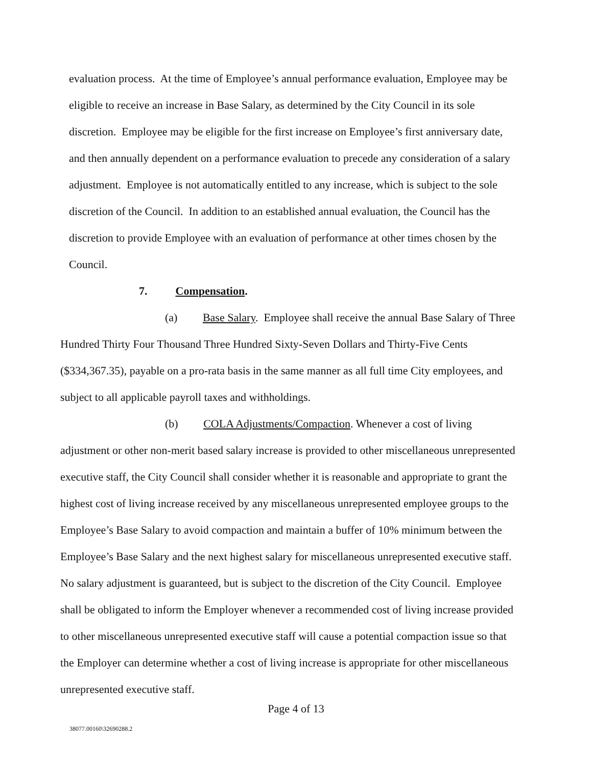evaluation process. At the time of Employee’s annual performance evaluation, Employee may be eligible to receive an increase in Base Salary, as determined by the City Council in its sole discretion. Employee may be eligible for the first increase on Employee’s first anniversary date, and then annually dependent on a performance evaluation to precede any consideration of a salary adjustment. Employee is not automatically entitled to any increase, which is subject to the sole discretion of the Council. In addition to an established annual evaluation, the Council has the discretion to provide Employee with an evaluation of performance at other times chosen by the Council.
7. Compensation.
(a) Base Salary. Employee shall receive the annual Base Salary of Three Hundred Thirty Four Thousand Three Hundred Sixty-Seven Dollars and Thirty-Five Cents ($334,367.35), payable on a pro-rata basis in the same manner as all full time City employees, and subject to all applicable payroll taxes and withholdings.
(b) COLA Adjustments/Compaction. Whenever a cost of living adjustment or other non-merit based salary increase is provided to other miscellaneous unrepresented executive staff, the City Council shall consider whether it is reasonable and appropriate to grant the highest cost of living increase received by any miscellaneous unrepresented employee groups to the Employee’s Base Salary to avoid compaction and maintain a buffer of 10% minimum between the Employee’s Base Salary and the next highest salary for miscellaneous unrepresented executive staff. No salary adjustment is guaranteed, but is subject to the discretion of the City Council. Employee shall be obligated to inform the Employer whenever a recommended cost of living increase provided to other miscellaneous unrepresented executive staff will cause a potential compaction issue so that the Employer can determine whether a cost of living increase is appropriate for other miscellaneous unrepresented executive staff.
Page 4 of 13
38077.00160\32690288.2